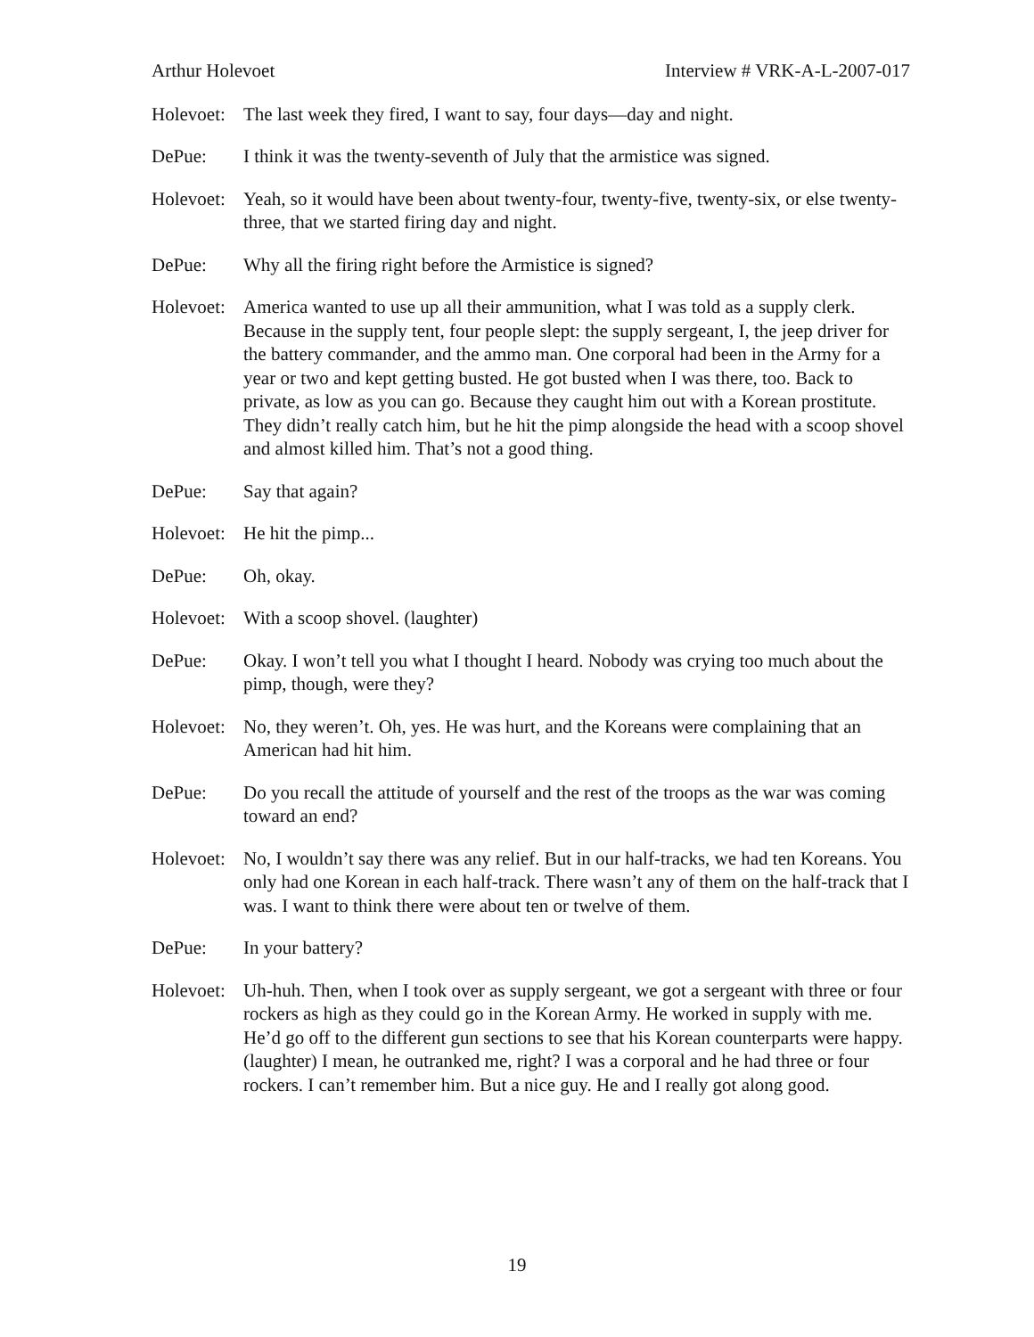Arthur Holevoet Interview # VRK-A-L-2007-017
Holevoet:
The last week they fired, I want to say, four days—day and night.
DePue: I think it was the twenty-seventh of July that the armistice was signed.
Holevoet:
Yeah, so it would have been about twenty-four, twenty-five, twenty-six, or else twenty-three, that we started firing day and night.
DePue: Why all the firing right before the Armistice is signed?
Holevoet:
America wanted to use up all their ammunition, what I was told as a supply clerk. Because in the supply tent, four people slept: the supply sergeant, I, the jeep driver for the battery commander, and the ammo man. One corporal had been in the Army for a year or two and kept getting busted. He got busted when I was there, too. Back to private, as low as you can go. Because they caught him out with a Korean prostitute. They didn’t really catch him, but he hit the pimp alongside the head with a scoop shovel and almost killed him. That’s not a good thing.
DePue: Say that again?
Holevoet:
He hit the pimp...
DePue: Oh, okay.
Holevoet:
With a scoop shovel. (laughter)
DePue: Okay. I won’t tell you what I thought I heard. Nobody was crying too much about the pimp, though, were they?
Holevoet:
No, they weren’t. Oh, yes. He was hurt, and the Koreans were complaining that an American had hit him.
DePue: Do you recall the attitude of yourself and the rest of the troops as the war was coming toward an end?
Holevoet:
No, I wouldn’t say there was any relief. But in our half-tracks, we had ten Koreans. You only had one Korean in each half-track. There wasn’t any of them on the half-track that I was. I want to think there were about ten or twelve of them.
DePue: In your battery?
Holevoet:
Uh-huh. Then, when I took over as supply sergeant, we got a sergeant with three or four rockers as high as they could go in the Korean Army. He worked in supply with me. He’d go off to the different gun sections to see that his Korean counterparts were happy. (laughter) I mean, he outranked me, right? I was a corporal and he had three or four rockers. I can’t remember him. But a nice guy. He and I really got along good.
19